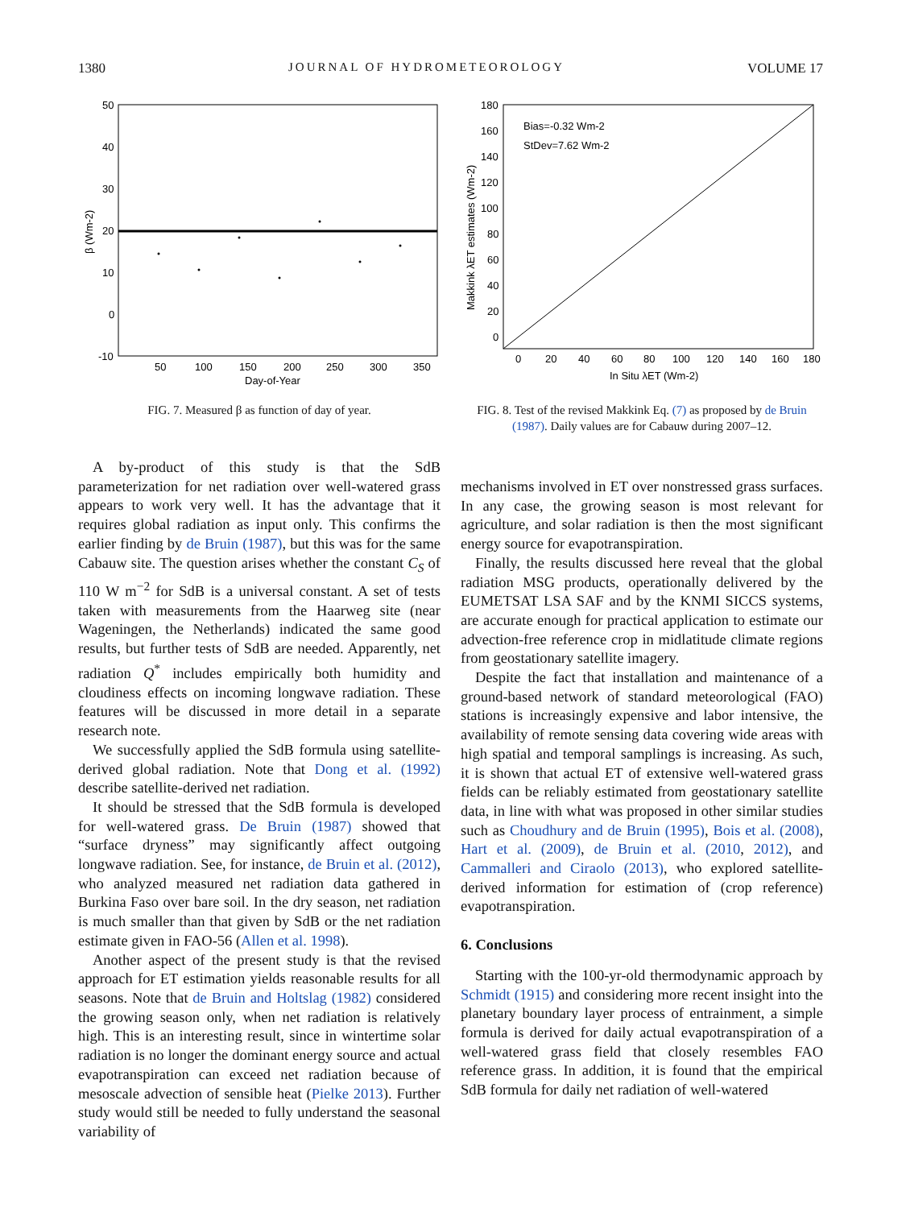1380 JOURNAL OF HYDROMETEOROLOGY VOLUME 17
50
40
30
20
10
0
-10
50
100
150
200
250
300
350
Day-of-Year
β (Wm-2)
FIG. 7. Measured β as function of day of year.
Bias=-0.32 Wm-2
StDev=7.62 Wm-2
180
160
140
120
100
80
60
40
20
0
0
20
40
60
80
100
120
140
160
180
In Situ λET (Wm-2)
Makkink λET estimates (Wm-2)
FIG. 8. Test of the revised Makkink Eq. (7) as proposed by de Bruin (1987). Daily values are for Cabauw during 2007–12.
A by-product of this study is that the SdB parameterization for net radiation over well-watered grass appears to work very well. It has the advantage that it requires global radiation as input only. This confirms the earlier finding by de Bruin (1987), but this was for the same Cabauw site. The question arises whether the constant C<sub>S</sub> of 110 W m<sup>−2</sup> for SdB is a universal constant. A set of tests taken with measurements from the Haarweg site (near Wageningen, the Netherlands) indicated the same good results, but further tests of SdB are needed. Apparently, net radiation Q<sup>*</sup> includes empirically both humidity and cloudiness effects on incoming longwave radiation. These features will be discussed in more detail in a separate research note.
We successfully applied the SdB formula using satellite-derived global radiation. Note that Dong et al. (1992) describe satellite-derived net radiation.
It should be stressed that the SdB formula is developed for well-watered grass. De Bruin (1987) showed that “surface dryness” may significantly affect outgoing longwave radiation. See, for instance, de Bruin et al. (2012), who analyzed measured net radiation data gathered in Burkina Faso over bare soil. In the dry season, net radiation is much smaller than that given by SdB or the net radiation estimate given in FAO-56 (Allen et al. 1998).
Another aspect of the present study is that the revised approach for ET estimation yields reasonable results for all seasons. Note that de Bruin and Holtslag (1982) considered the growing season only, when net radiation is relatively high. This is an interesting result, since in wintertime solar radiation is no longer the dominant energy source and actual evapotranspiration can exceed net radiation because of mesoscale advection of sensible heat (Pielke 2013). Further study would still be needed to fully understand the seasonal variability of
mechanisms involved in ET over nonstressed grass surfaces. In any case, the growing season is most relevant for agriculture, and solar radiation is then the most significant energy source for evapotranspiration.
Finally, the results discussed here reveal that the global radiation MSG products, operationally delivered by the EUMETSAT LSA SAF and by the KNMI SICCS systems, are accurate enough for practical application to estimate our advection-free reference crop in midlatitude climate regions from geostationary satellite imagery.
Despite the fact that installation and maintenance of a ground-based network of standard meteorological (FAO) stations is increasingly expensive and labor intensive, the availability of remote sensing data covering wide areas with high spatial and temporal samplings is increasing. As such, it is shown that actual ET of extensive well-watered grass fields can be reliably estimated from geostationary satellite data, in line with what was proposed in other similar studies such as Choudhury and de Bruin (1995), Bois et al. (2008), Hart et al. (2009), de Bruin et al. (2010, 2012), and Cammalleri and Ciraolo (2013), who explored satellite-derived information for estimation of (crop reference) evapotranspiration.
6. Conclusions
Starting with the 100-yr-old thermodynamic approach by Schmidt (1915) and considering more recent insight into the planetary boundary layer process of entrainment, a simple formula is derived for daily actual evapotranspiration of a well-watered grass field that closely resembles FAO reference grass. In addition, it is found that the empirical SdB formula for daily net radiation of well-watered